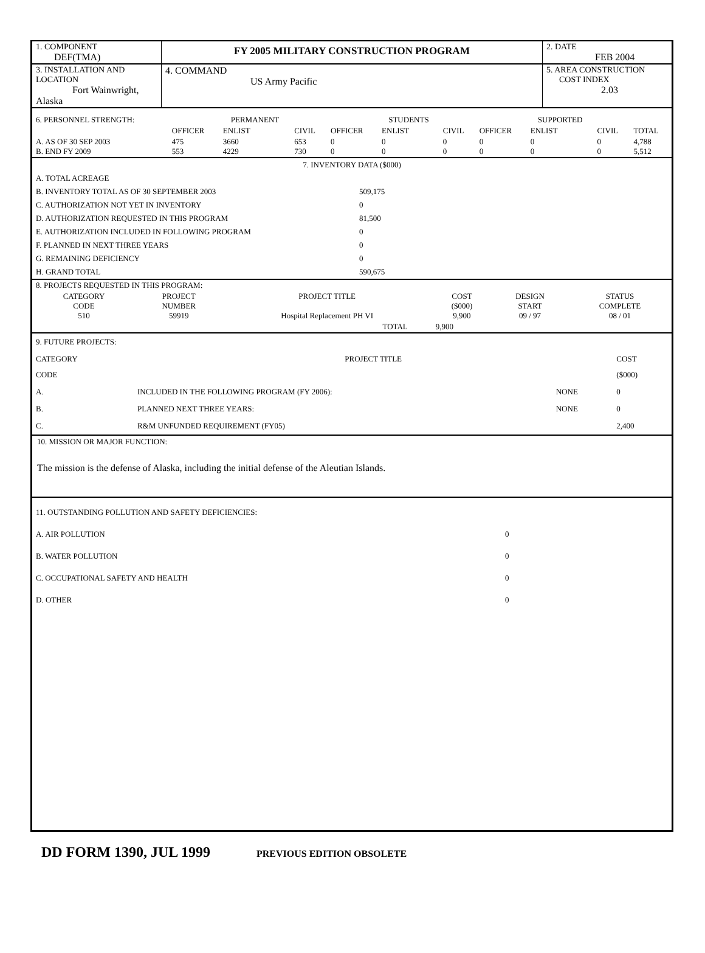| 1. COMPONENT DEF(TMA) | FY 2005 MILITARY CONSTRUCTION PROGRAM | 2. DATE FEB 2004 |
| 3. INSTALLATION AND LOCATION Fort Wainwright, Alaska | 4. COMMAND US Army Pacific | 5. AREA CONSTRUCTION COST INDEX 2.03 |
| 6. PERSONNEL STRENGTH: | | PERMANENT | | | STUDENTS | | | SUPPORTED | | |
| | OFFICER | ENLIST | CIVIL | OFFICER | ENLIST | CIVIL | OFFICER | ENLIST | CIVIL | TOTAL |
| A. AS OF 30 SEP 2003 B. END FY 2009 | 475 553 | 3660 4229 | 653 730 | 0 0 | 0 0 | 0 0 | 0 0 | 0 0 | 0 0 | 4,788 5,512 |
| 7. INVENTORY DATA ($000) | |
| A. TOTAL ACREAGE | |
| B. INVENTORY TOTAL AS OF 30 SEPTEMBER 2003 | 509,175 |
| C. AUTHORIZATION NOT YET IN INVENTORY | 0 |
| D. AUTHORIZATION REQUESTED IN THIS PROGRAM | 81,500 |
| E. AUTHORIZATION INCLUDED IN FOLLOWING PROGRAM | 0 |
| F. PLANNED IN NEXT THREE YEARS | 0 |
| G. REMAINING DEFICIENCY | 0 |
| H. GRAND TOTAL | 590,675 |
| 8. PROJECTS REQUESTED IN THIS PROGRAM: | | | | | |
| CATEGORY CODE 510 | PROJECT NUMBER 59919 | PROJECT TITLE Hospital Replacement PH VI | COST ($000) 9,900 | DESIGN START 09 / 97 | STATUS COMPLETE 08 / 01 |
| TOTAL | | | 9,900 | | |
| 9. FUTURE PROJECTS: | | | |
| CATEGORY CODE | PROJECT TITLE | | COST ($000) |
| A. | INCLUDED IN THE FOLLOWING PROGRAM (FY 2006): | NONE | 0 |
| B. | PLANNED NEXT THREE YEARS: | NONE | 0 |
| C. | R&M UNFUNDED REQUIREMENT (FY05) | | 2,400 |
10. MISSION OR MAJOR FUNCTION:
The mission is the defense of Alaska, including the initial defense of the Aleutian Islands.
| 11. OUTSTANDING POLLUTION AND SAFETY DEFICIENCIES: | |
| A. AIR POLLUTION | 0 |
| B. WATER POLLUTION | 0 |
| C. OCCUPATIONAL SAFETY AND HEALTH | 0 |
| D. OTHER | 0 |
DD FORM 1390, JUL 1999 PREVIOUS EDITION OBSOLETE